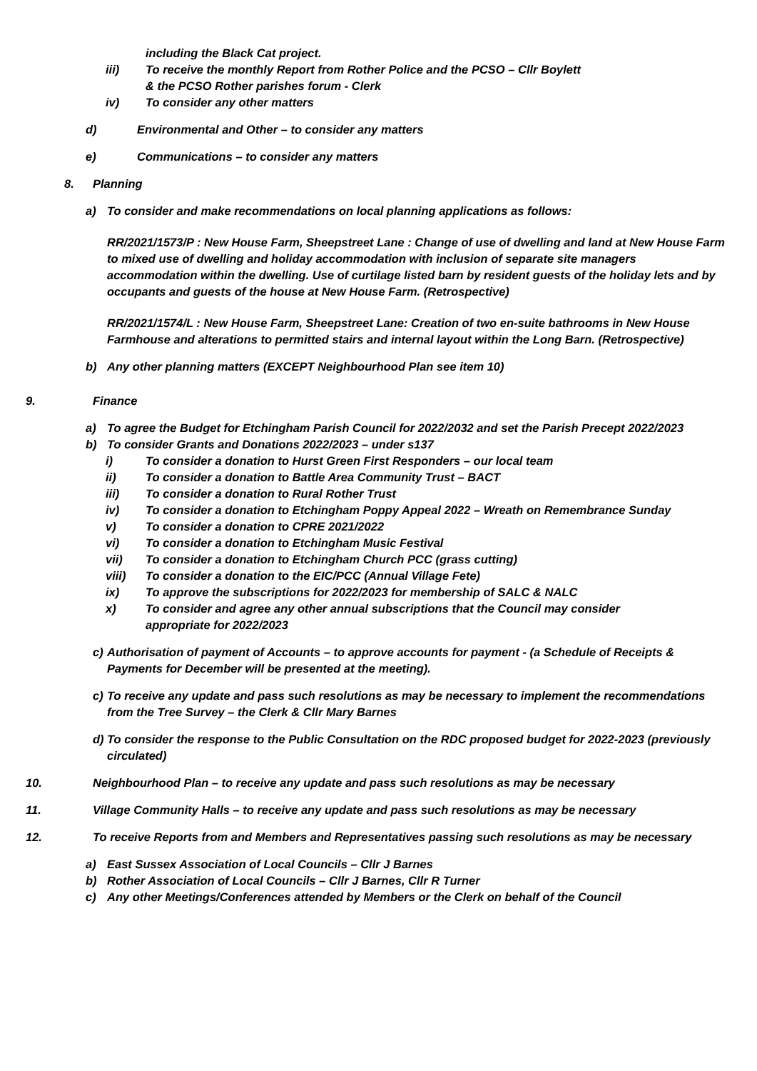including the Black Cat project.
iii) To receive the monthly Report from Rother Police and the PCSO – Cllr Boylett
& the PCSO Rother parishes forum - Clerk
iv) To consider any other matters
d) Environmental and Other – to consider any matters
e) Communications – to consider any matters
8. Planning
a) To consider and make recommendations on local planning applications as follows:
RR/2021/1573/P : New House Farm, Sheepstreet Lane : Change of use of dwelling and land at New House Farm to mixed use of dwelling and holiday accommodation with inclusion of separate site managers accommodation within the dwelling. Use of curtilage listed barn by resident guests of the holiday lets and by occupants and guests of the house at New House Farm. (Retrospective)
RR/2021/1574/L : New House Farm, Sheepstreet Lane: Creation of two en-suite bathrooms in New House Farmhouse and alterations to permitted stairs and internal layout within the Long Barn. (Retrospective)
b) Any other planning matters (EXCEPT Neighbourhood Plan see item 10)
9. Finance
a) To agree the Budget for Etchingham Parish Council for 2022/2032 and set the Parish Precept 2022/2023
b) To consider Grants and Donations 2022/2023 – under s137
i) To consider a donation to Hurst Green First Responders – our local team
ii) To consider a donation to Battle Area Community Trust – BACT
iii) To consider a donation to Rural Rother Trust
iv) To consider a donation to Etchingham Poppy Appeal 2022 – Wreath on Remembrance Sunday
v) To consider a donation to CPRE 2021/2022
vi) To consider a donation to Etchingham Music Festival
vii) To consider a donation to Etchingham Church PCC (grass cutting)
viii) To consider a donation to the EIC/PCC (Annual Village Fete)
ix) To approve the subscriptions for 2022/2023 for membership of SALC & NALC
x) To consider and agree any other annual subscriptions that the Council may consider
appropriate for 2022/2023
c) Authorisation of payment of Accounts – to approve accounts for payment - (a Schedule of Receipts & Payments for December will be presented at the meeting).
c) To receive any update and pass such resolutions as may be necessary to implement the recommendations from the Tree Survey – the Clerk & Cllr Mary Barnes
d) To consider the response to the Public Consultation on the RDC proposed budget for 2022-2023 (previously circulated)
10. Neighbourhood Plan – to receive any update and pass such resolutions as may be necessary
11. Village Community Halls – to receive any update and pass such resolutions as may be necessary
12. To receive Reports from and Members and Representatives passing such resolutions as may be necessary
a) East Sussex Association of Local Councils – Cllr J Barnes
b) Rother Association of Local Councils – Cllr J Barnes, Cllr R Turner
c) Any other Meetings/Conferences attended by Members or the Clerk on behalf of the Council